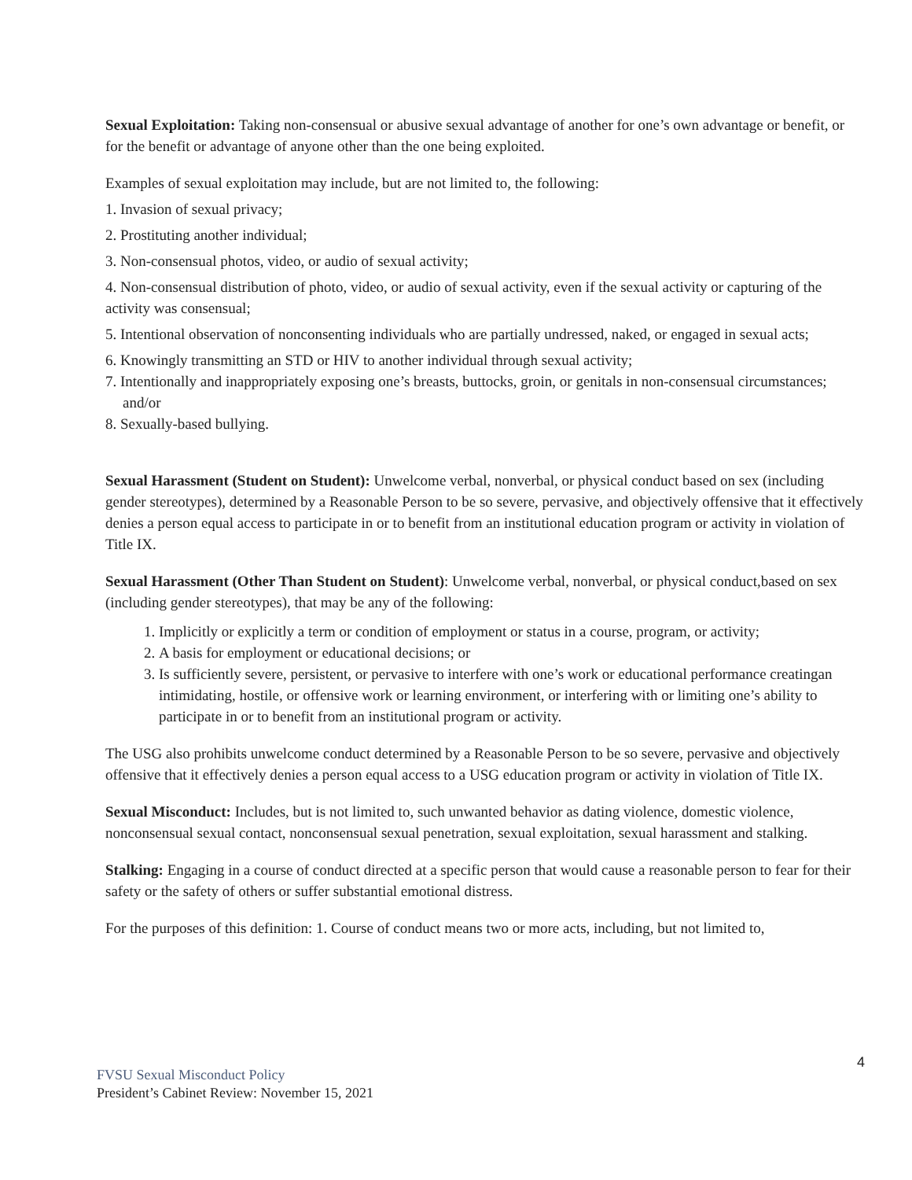Sexual Exploitation: Taking non-consensual or abusive sexual advantage of another for one’s own advantage or benefit, or for the benefit or advantage of anyone other than the one being exploited.
Examples of sexual exploitation may include, but are not limited to, the following:
1. Invasion of sexual privacy;
2. Prostituting another individual;
3. Non-consensual photos, video, or audio of sexual activity;
4. Non-consensual distribution of photo, video, or audio of sexual activity, even if the sexual activity or capturing of the activity was consensual;
5. Intentional observation of nonconsenting individuals who are partially undressed, naked, or engaged in sexual acts;
6. Knowingly transmitting an STD or HIV to another individual through sexual activity;
7. Intentionally and inappropriately exposing one’s breasts, buttocks, groin, or genitals in non-consensual circumstances; and/or
8. Sexually-based bullying.
Sexual Harassment (Student on Student): Unwelcome verbal, nonverbal, or physical conduct based on sex (including gender stereotypes), determined by a Reasonable Person to be so severe, pervasive, and objectively offensive that it effectively denies a person equal access to participate in or to benefit from an institutional education program or activity in violation of Title IX.
Sexual Harassment (Other Than Student on Student): Unwelcome verbal, nonverbal, or physical conduct,based on sex (including gender stereotypes), that may be any of the following:
1. Implicitly or explicitly a term or condition of employment or status in a course, program, or activity;
2. A basis for employment or educational decisions; or
3. Is sufficiently severe, persistent, or pervasive to interfere with one’s work or educational performance creatingan intimidating, hostile, or offensive work or learning environment, or interfering with or limiting one’s ability to participate in or to benefit from an institutional program or activity.
The USG also prohibits unwelcome conduct determined by a Reasonable Person to be so severe, pervasive and objectively offensive that it effectively denies a person equal access to a USG education program or activity in violation of Title IX.
Sexual Misconduct: Includes, but is not limited to, such unwanted behavior as dating violence, domestic violence, nonconsensual sexual contact, nonconsensual sexual penetration, sexual exploitation, sexual harassment and stalking.
Stalking: Engaging in a course of conduct directed at a specific person that would cause a reasonable person to fear for their safety or the safety of others or suffer substantial emotional distress.
For the purposes of this definition: 1. Course of conduct means two or more acts, including, but not limited to,
4
FVSU Sexual Misconduct Policy
President’s Cabinet Review: November 15, 2021